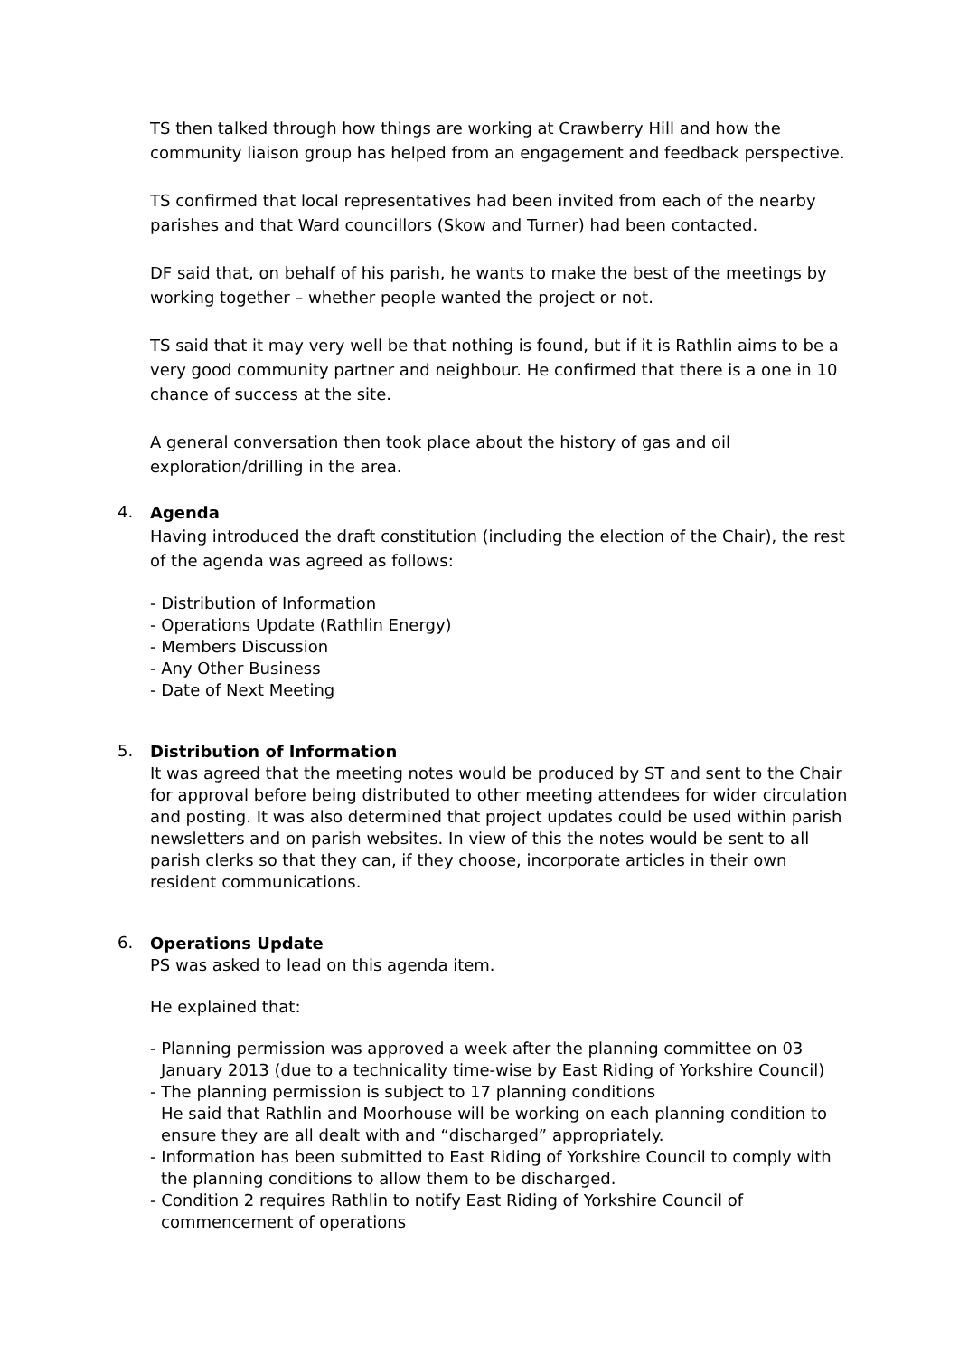TS then talked through how things are working at Crawberry Hill and how the community liaison group has helped from an engagement and feedback perspective.
TS confirmed that local representatives had been invited from each of the nearby parishes and that Ward councillors (Skow and Turner) had been contacted.
DF said that, on behalf of his parish, he wants to make the best of the meetings by working together – whether people wanted the project or not.
TS said that it may very well be that nothing is found, but if it is Rathlin aims to be a very good community partner and neighbour. He confirmed that there is a one in 10 chance of success at the site.
A general conversation then took place about the history of gas and oil exploration/drilling in the area.
4.
Agenda
Having introduced the draft constitution (including the election of the Chair), the rest of the agenda was agreed as follows:
- Distribution of Information
- Operations Update (Rathlin Energy)
- Members Discussion
- Any Other Business
- Date of Next Meeting
5.
Distribution of Information
It was agreed that the meeting notes would be produced by ST and sent to the Chair for approval before being distributed to other meeting attendees for wider circulation and posting. It was also determined that project updates could be used within parish newsletters and on parish websites. In view of this the notes would be sent to all parish clerks so that they can, if they choose, incorporate articles in their own resident communications.
6.
Operations Update
PS was asked to lead on this agenda item.
He explained that:
- Planning permission was approved a week after the planning committee on 03 January 2013 (due to a technicality time-wise by East Riding of Yorkshire Council)
- The planning permission is subject to 17 planning conditions
He said that Rathlin and Moorhouse will be working on each planning condition to ensure they are all dealt with and “discharged” appropriately.
- Information has been submitted to East Riding of Yorkshire Council to comply with the planning conditions to allow them to be discharged.
- Condition 2 requires Rathlin to notify East Riding of Yorkshire Council of commencement of operations